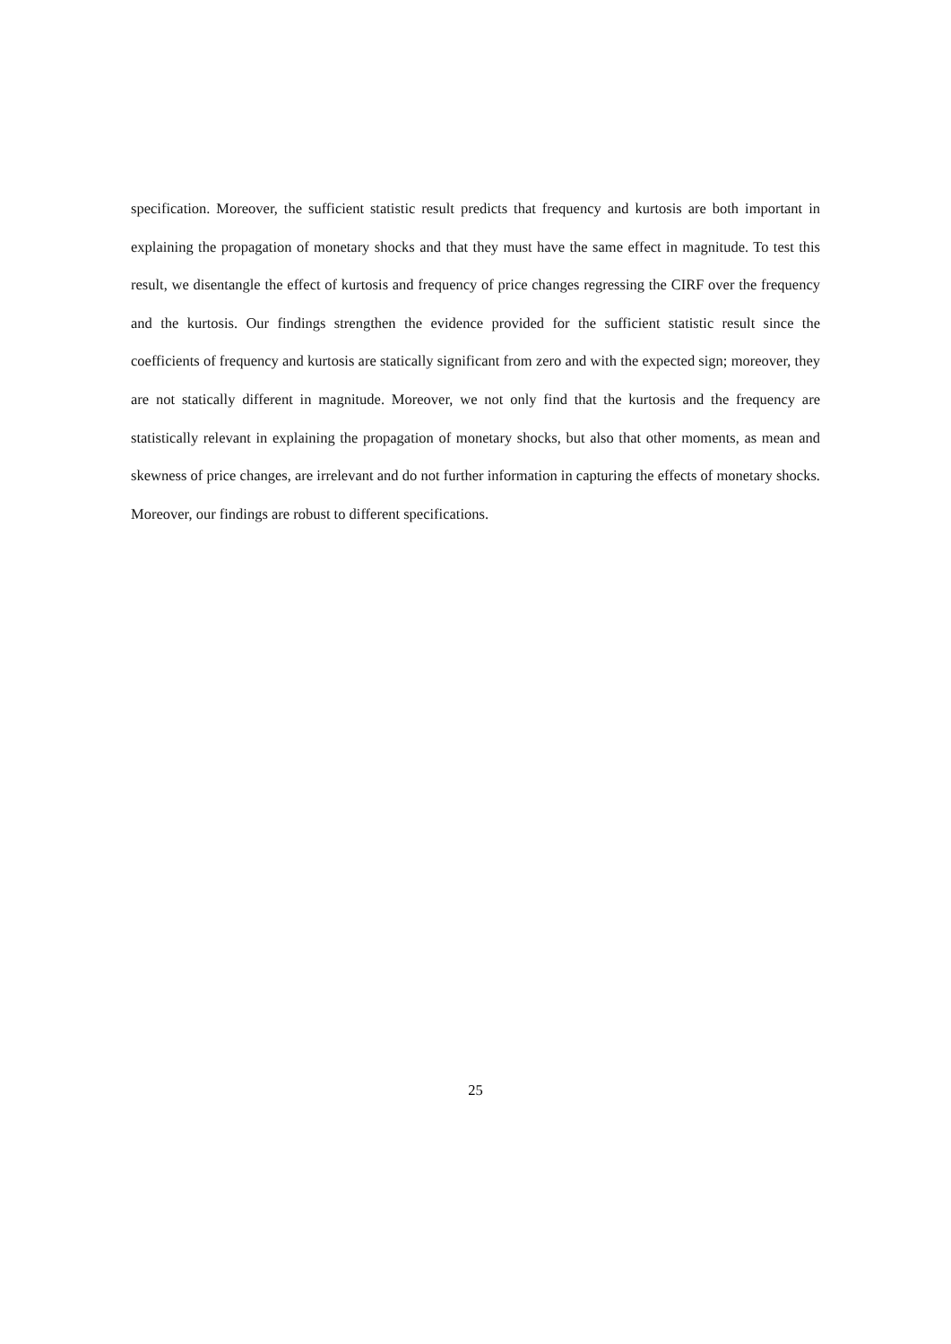specification. Moreover, the sufficient statistic result predicts that frequency and kurtosis are both important in explaining the propagation of monetary shocks and that they must have the same effect in magnitude. To test this result, we disentangle the effect of kurtosis and frequency of price changes regressing the CIRF over the frequency and the kurtosis. Our findings strengthen the evidence provided for the sufficient statistic result since the coefficients of frequency and kurtosis are statically significant from zero and with the expected sign; moreover, they are not statically different in magnitude. Moreover, we not only find that the kurtosis and the frequency are statistically relevant in explaining the propagation of monetary shocks, but also that other moments, as mean and skewness of price changes, are irrelevant and do not further information in capturing the effects of monetary shocks. Moreover, our findings are robust to different specifications.
25